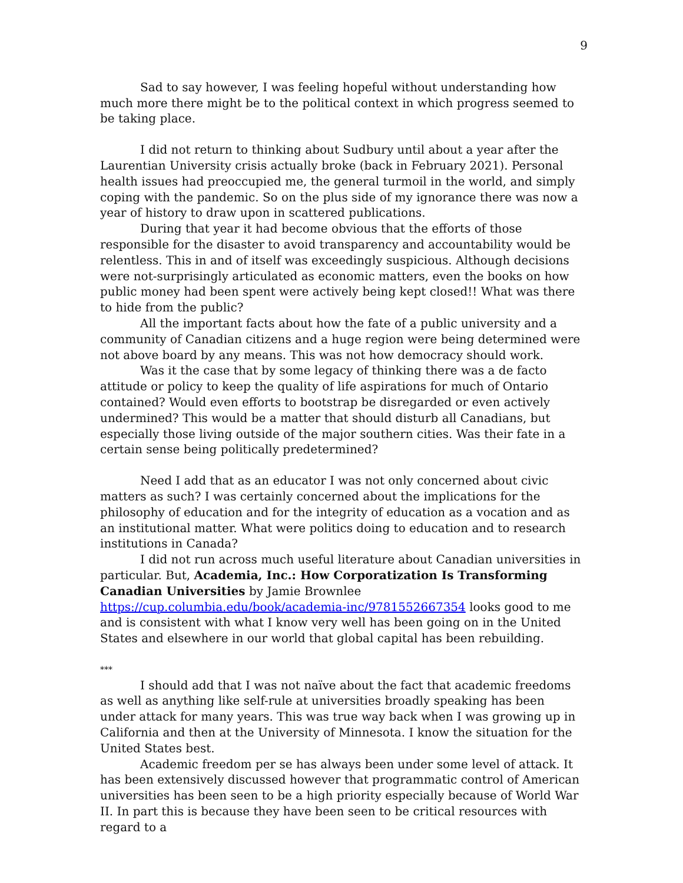9
Sad to say however, I was feeling hopeful without understanding how much more there might be to the political context in which progress seemed to be taking place.
I did not return to thinking about Sudbury until about a year after the Laurentian University crisis actually broke (back in February 2021). Personal health issues had preoccupied me, the general turmoil in the world, and simply coping with the pandemic. So on the plus side of my ignorance there was now a year of history to draw upon in scattered publications.
During that year it had become obvious that the efforts of those responsible for the disaster to avoid transparency and accountability would be relentless. This in and of itself was exceedingly suspicious. Although decisions were not-surprisingly articulated as economic matters, even the books on how public money had been spent were actively being kept closed!! What was there to hide from the public?
All the important facts about how the fate of a public university and a community of Canadian citizens and a huge region were being determined were not above board by any means. This was not how democracy should work.
Was it the case that by some legacy of thinking there was a de facto attitude or policy to keep the quality of life aspirations for much of Ontario contained? Would even efforts to bootstrap be disregarded or even actively undermined? This would be a matter that should disturb all Canadians, but especially those living outside of the major southern cities. Was their fate in a certain sense being politically predetermined?
Need I add that as an educator I was not only concerned about civic matters as such? I was certainly concerned about the implications for the philosophy of education and for the integrity of education as a vocation and as an institutional matter. What were politics doing to education and to research institutions in Canada?
I did not run across much useful literature about Canadian universities in particular. But, Academia, Inc.: How Corporatization Is Transforming Canadian Universities by Jamie Brownlee https://cup.columbia.edu/book/academia-inc/9781552667354 looks good to me and is consistent with what I know very well has been going on in the United States and elsewhere in our world that global capital has been rebuilding.
***
I should add that I was not naïve about the fact that academic freedoms as well as anything like self-rule at universities broadly speaking has been under attack for many years. This was true way back when I was growing up in California and then at the University of Minnesota. I know the situation for the United States best.
Academic freedom per se has always been under some level of attack. It has been extensively discussed however that programmatic control of American universities has been seen to be a high priority especially because of World War II. In part this is because they have been seen to be critical resources with regard to a